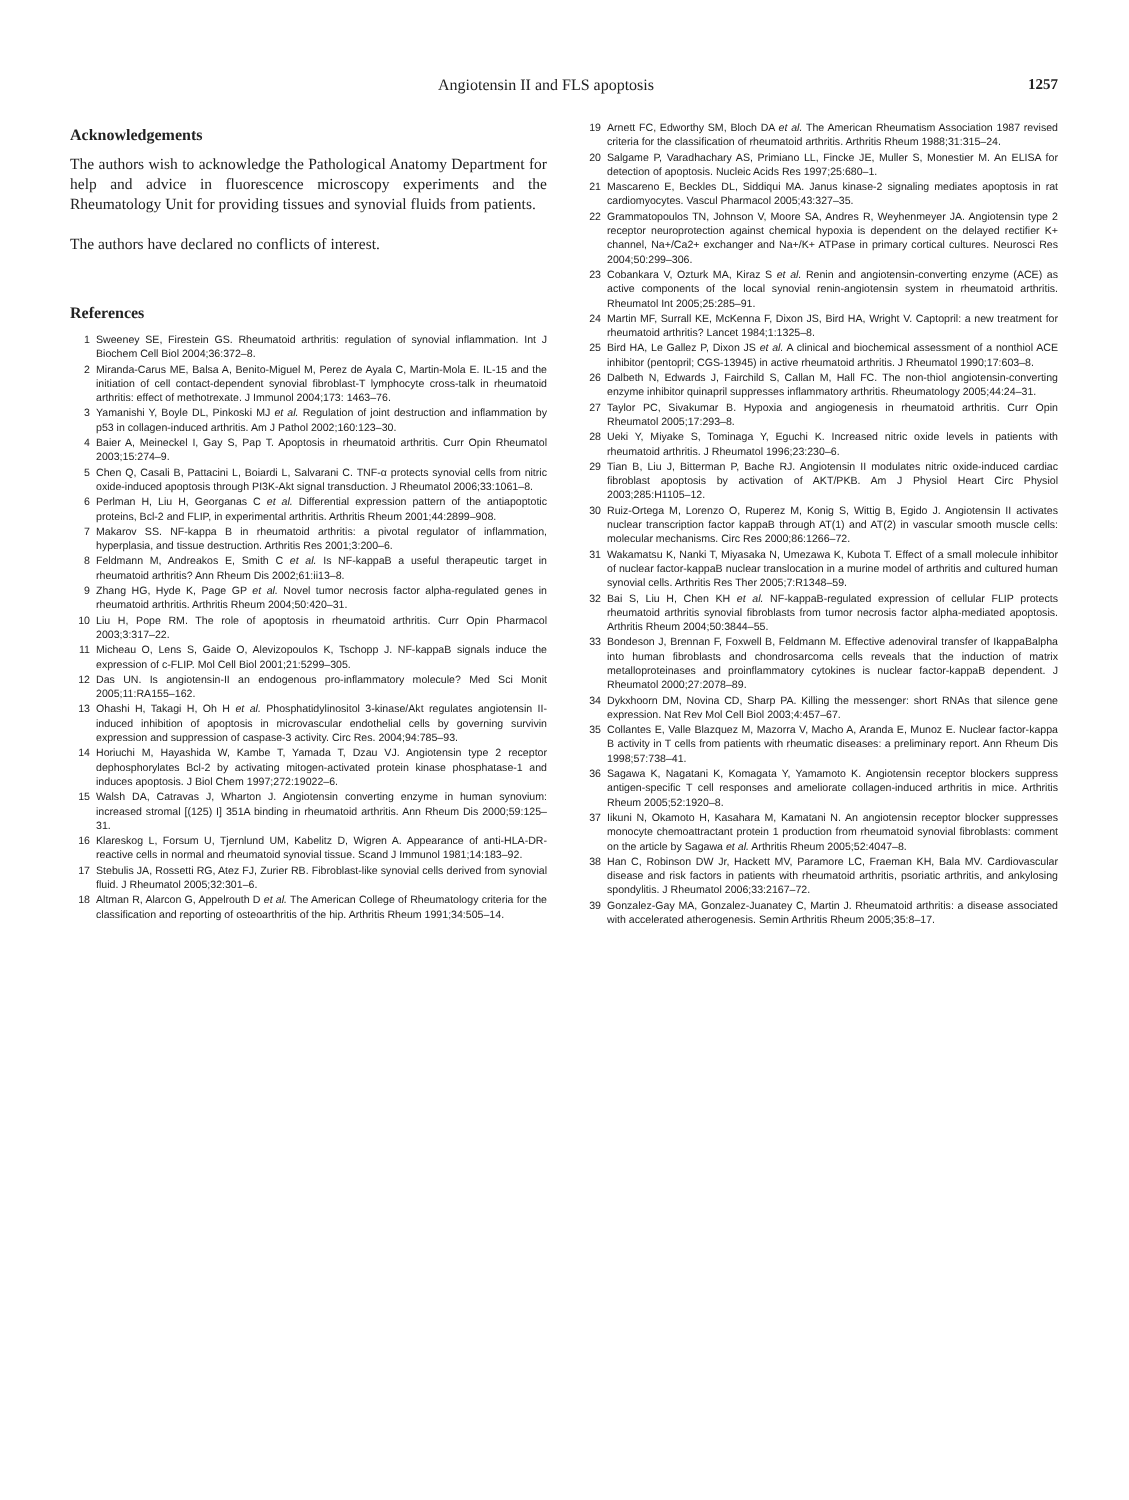Angiotensin II and FLS apoptosis 1257
Acknowledgements
The authors wish to acknowledge the Pathological Anatomy Department for help and advice in fluorescence microscopy experiments and the Rheumatology Unit for providing tissues and synovial fluids from patients.
The authors have declared no conflicts of interest.
References
1 Sweeney SE, Firestein GS. Rheumatoid arthritis: regulation of synovial inflammation. Int J Biochem Cell Biol 2004;36:372–8.
2 Miranda-Carus ME, Balsa A, Benito-Miguel M, Perez de Ayala C, Martin-Mola E. IL-15 and the initiation of cell contact-dependent synovial fibroblast-T lymphocyte cross-talk in rheumatoid arthritis: effect of methotrexate. J Immunol 2004;173: 1463–76.
3 Yamanishi Y, Boyle DL, Pinkoski MJ et al. Regulation of joint destruction and inflammation by p53 in collagen-induced arthritis. Am J Pathol 2002;160:123–30.
4 Baier A, Meineckel I, Gay S, Pap T. Apoptosis in rheumatoid arthritis. Curr Opin Rheumatol 2003;15:274–9.
5 Chen Q, Casali B, Pattacini L, Boiardi L, Salvarani C. TNF-α protects synovial cells from nitric oxide-induced apoptosis through PI3K-Akt signal transduction. J Rheumatol 2006;33:1061–8.
6 Perlman H, Liu H, Georganas C et al. Differential expression pattern of the antiapoptotic proteins, Bcl-2 and FLIP, in experimental arthritis. Arthritis Rheum 2001;44:2899–908.
7 Makarov SS. NF-kappa B in rheumatoid arthritis: a pivotal regulator of inflammation, hyperplasia, and tissue destruction. Arthritis Res 2001;3:200–6.
8 Feldmann M, Andreakos E, Smith C et al. Is NF-kappaB a useful therapeutic target in rheumatoid arthritis? Ann Rheum Dis 2002;61:ii13–8.
9 Zhang HG, Hyde K, Page GP et al. Novel tumor necrosis factor alpha-regulated genes in rheumatoid arthritis. Arthritis Rheum 2004;50:420–31.
10 Liu H, Pope RM. The role of apoptosis in rheumatoid arthritis. Curr Opin Pharmacol 2003;3:317–22.
11 Micheau O, Lens S, Gaide O, Alevizopoulos K, Tschopp J. NF-kappaB signals induce the expression of c-FLIP. Mol Cell Biol 2001;21:5299–305.
12 Das UN. Is angiotensin-II an endogenous pro-inflammatory molecule? Med Sci Monit 2005;11:RA155–162.
13 Ohashi H, Takagi H, Oh H et al. Phosphatidylinositol 3-kinase/Akt regulates angiotensin II-induced inhibition of apoptosis in microvascular endothelial cells by governing survivin expression and suppression of caspase-3 activity. Circ Res. 2004;94:785–93.
14 Horiuchi M, Hayashida W, Kambe T, Yamada T, Dzau VJ. Angiotensin type 2 receptor dephosphorylates Bcl-2 by activating mitogen-activated protein kinase phosphatase-1 and induces apoptosis. J Biol Chem 1997;272:19022–6.
15 Walsh DA, Catravas J, Wharton J. Angiotensin converting enzyme in human synovium: increased stromal [(125) I] 351A binding in rheumatoid arthritis. Ann Rheum Dis 2000;59:125–31.
16 Klareskog L, Forsum U, Tjernlund UM, Kabelitz D, Wigren A. Appearance of anti-HLA-DR-reactive cells in normal and rheumatoid synovial tissue. Scand J Immunol 1981;14:183–92.
17 Stebulis JA, Rossetti RG, Atez FJ, Zurier RB. Fibroblast-like synovial cells derived from synovial fluid. J Rheumatol 2005;32:301–6.
18 Altman R, Alarcon G, Appelrouth D et al. The American College of Rheumatology criteria for the classification and reporting of osteoarthritis of the hip. Arthritis Rheum 1991;34:505–14.
19 Arnett FC, Edworthy SM, Bloch DA et al. The American Rheumatism Association 1987 revised criteria for the classification of rheumatoid arthritis. Arthritis Rheum 1988;31:315–24.
20 Salgame P, Varadhachary AS, Primiano LL, Fincke JE, Muller S, Monestier M. An ELISA for detection of apoptosis. Nucleic Acids Res 1997;25:680–1.
21 Mascareno E, Beckles DL, Siddiqui MA. Janus kinase-2 signaling mediates apoptosis in rat cardiomyocytes. Vascul Pharmacol 2005;43:327–35.
22 Grammatopoulos TN, Johnson V, Moore SA, Andres R, Weyhenmeyer JA. Angiotensin type 2 receptor neuroprotection against chemical hypoxia is dependent on the delayed rectifier K+ channel, Na+/Ca2+ exchanger and Na+/K+ ATPase in primary cortical cultures. Neurosci Res 2004;50:299–306.
23 Cobankara V, Ozturk MA, Kiraz S et al. Renin and angiotensin-converting enzyme (ACE) as active components of the local synovial renin-angiotensin system in rheumatoid arthritis. Rheumatol Int 2005;25:285–91.
24 Martin MF, Surrall KE, McKenna F, Dixon JS, Bird HA, Wright V. Captopril: a new treatment for rheumatoid arthritis? Lancet 1984;1:1325–8.
25 Bird HA, Le Gallez P, Dixon JS et al. A clinical and biochemical assessment of a nonthiol ACE inhibitor (pentopril; CGS-13945) in active rheumatoid arthritis. J Rheumatol 1990;17:603–8.
26 Dalbeth N, Edwards J, Fairchild S, Callan M, Hall FC. The non-thiol angiotensin-converting enzyme inhibitor quinapril suppresses inflammatory arthritis. Rheumatology 2005;44:24–31.
27 Taylor PC, Sivakumar B. Hypoxia and angiogenesis in rheumatoid arthritis. Curr Opin Rheumatol 2005;17:293–8.
28 Ueki Y, Miyake S, Tominaga Y, Eguchi K. Increased nitric oxide levels in patients with rheumatoid arthritis. J Rheumatol 1996;23:230–6.
29 Tian B, Liu J, Bitterman P, Bache RJ. Angiotensin II modulates nitric oxide-induced cardiac fibroblast apoptosis by activation of AKT/PKB. Am J Physiol Heart Circ Physiol 2003;285:H1105–12.
30 Ruiz-Ortega M, Lorenzo O, Ruperez M, Konig S, Wittig B, Egido J. Angiotensin II activates nuclear transcription factor kappaB through AT(1) and AT(2) in vascular smooth muscle cells: molecular mechanisms. Circ Res 2000;86:1266–72.
31 Wakamatsu K, Nanki T, Miyasaka N, Umezawa K, Kubota T. Effect of a small molecule inhibitor of nuclear factor-kappaB nuclear translocation in a murine model of arthritis and cultured human synovial cells. Arthritis Res Ther 2005;7:R1348–59.
32 Bai S, Liu H, Chen KH et al. NF-kappaB-regulated expression of cellular FLIP protects rheumatoid arthritis synovial fibroblasts from tumor necrosis factor alpha-mediated apoptosis. Arthritis Rheum 2004;50:3844–55.
33 Bondeson J, Brennan F, Foxwell B, Feldmann M. Effective adenoviral transfer of IkappaBalpha into human fibroblasts and chondrosarcoma cells reveals that the induction of matrix metalloproteinases and proinflammatory cytokines is nuclear factor-kappaB dependent. J Rheumatol 2000;27:2078–89.
34 Dykxhoorn DM, Novina CD, Sharp PA. Killing the messenger: short RNAs that silence gene expression. Nat Rev Mol Cell Biol 2003;4:457–67.
35 Collantes E, Valle Blazquez M, Mazorra V, Macho A, Aranda E, Munoz E. Nuclear factor-kappa B activity in T cells from patients with rheumatic diseases: a preliminary report. Ann Rheum Dis 1998;57:738–41.
36 Sagawa K, Nagatani K, Komagata Y, Yamamoto K. Angiotensin receptor blockers suppress antigen-specific T cell responses and ameliorate collagen-induced arthritis in mice. Arthritis Rheum 2005;52:1920–8.
37 Iikuni N, Okamoto H, Kasahara M, Kamatani N. An angiotensin receptor blocker suppresses monocyte chemoattractant protein 1 production from rheumatoid synovial fibroblasts: comment on the article by Sagawa et al. Arthritis Rheum 2005;52:4047–8.
38 Han C, Robinson DW Jr, Hackett MV, Paramore LC, Fraeman KH, Bala MV. Cardiovascular disease and risk factors in patients with rheumatoid arthritis, psoriatic arthritis, and ankylosing spondylitis. J Rheumatol 2006;33:2167–72.
39 Gonzalez-Gay MA, Gonzalez-Juanatey C, Martin J. Rheumatoid arthritis: a disease associated with accelerated atherogenesis. Semin Arthritis Rheum 2005;35:8–17.